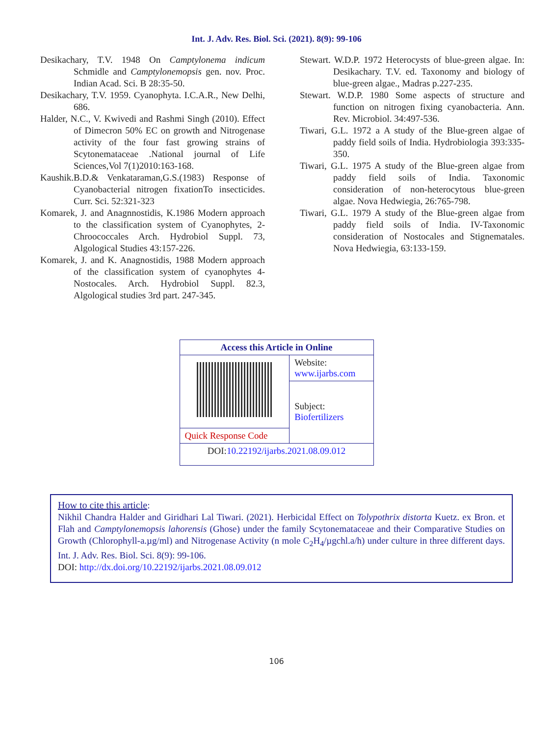Int. J. Adv. Res. Biol. Sci. (2021). 8(9): 99-106
Desikachary, T.V. 1948 On Camptylonema indicum Schmidle and Camptylonemopsis gen. nov. Proc. Indian Acad. Sci. B 28:35-50.
Desikachary, T.V. 1959. Cyanophyta. I.C.A.R., New Delhi, 686.
Halder, N.C., V. Kwivedi and Rashmi Singh (2010). Effect of Dimecron 50% EC on growth and Nitrogenase activity of the four fast growing strains of Scytonemataceae .National journal of Life Sciences,Vol 7(1)2010:163-168.
Kaushik.B.D.& Venkataraman,G.S.(1983) Response of Cyanobacterial nitrogen fixationTo insecticides. Curr. Sci. 52:321-323
Komarek, J. and Anagnnostidis, K.1986 Modern approach to the classification system of Cyanophytes, 2- Chroococcales Arch. Hydrobiol Suppl. 73, Algological Studies 43:157-226.
Komarek, J. and K. Anagnostidis, 1988 Modern approach of the classification system of cyanophytes 4-Nostocales. Arch. Hydrobiol Suppl. 82.3, Algological studies 3rd part. 247-345.
Stewart. W.D.P. 1972 Heterocysts of blue-green algae. In: Desikachary. T.V. ed. Taxonomy and biology of blue-green algae., Madras p.227-235.
Stewart. W.D.P. 1980 Some aspects of structure and function on nitrogen fixing cyanobacteria. Ann. Rev. Microbiol. 34:497-536.
Tiwari, G.L. 1972 a A study of the Blue-green algae of paddy field soils of India. Hydrobiologia 393:335-350.
Tiwari, G.L. 1975 A study of the Blue-green algae from paddy field soils of India. Taxonomic consideration of non-heterocytous blue-green algae. Nova Hedwiegia, 26:765-798.
Tiwari, G.L. 1979 A study of the Blue-green algae from paddy field soils of India. IV-Taxonomic consideration of Nostocales and Stignematales. Nova Hedwiegia, 63:133-159.
| Access this Article in Online | |
| --- | --- |
| | Website: www.ijarbs.com |
| | Subject: Biofertilizers |
| Quick Response Code | |
| DOI: 10.22192/ijarbs.2021.08.09.012 | |
How to cite this article:
Nikhil Chandra Halder and Giridhari Lal Tiwari. (2021). Herbicidal Effect on Tolypothrix distorta Kuetz. ex Bron. et Flah and Camptylonemopsis lahorensis (Ghose) under the family Scytonemataceae and their Comparative Studies on Growth (Chlorophyll-a.µg/ml) and Nitrogenase Activity (n mole C<sub>2</sub>H<sub>4</sub>/µgchl.a/h) under culture in three different days. Int. J. Adv. Res. Biol. Sci. 8(9): 99-106.
DOI: http://dx.doi.org/10.22192/ijarbs.2021.08.09.012
106